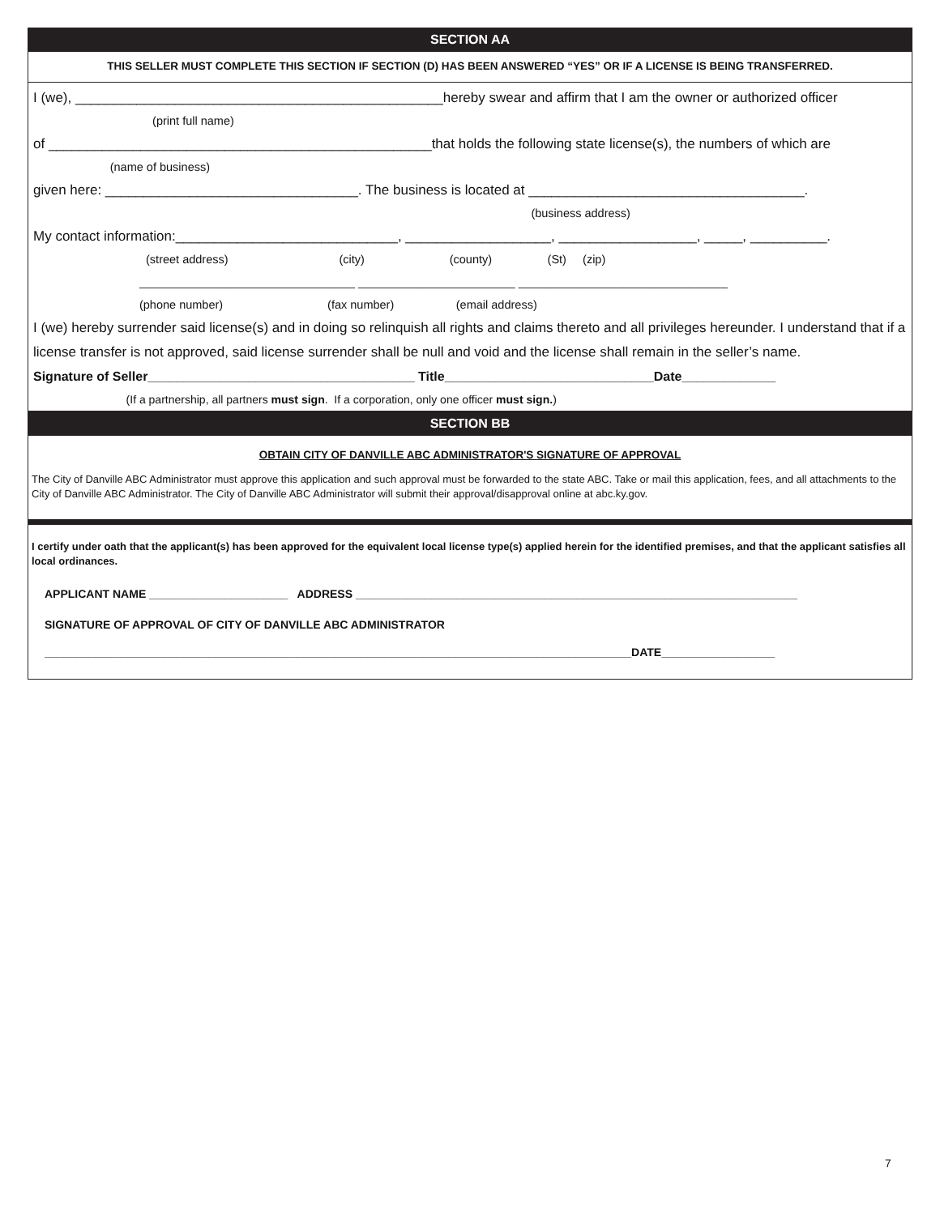SECTION AA
THIS SELLER MUST COMPLETE THIS SECTION IF SECTION (D) HAS BEEN ANSWERED “YES” OR IF A LICENSE IS BEING TRANSFERRED.
I (we), ________________________________________________hereby swear and affirm that I am the owner or authorized officer
(print full name)
of __________________________________________________that holds the following state license(s), the numbers of which are
(name of business)
given here: _________________________________. The business is located at ____________________________________.
(business address)
My contact information:_____________________________, ___________________, __________________, _____, __________.
(street address) (city) (county) (St) (zip)
_________________________________ ________________________ ________________________________
(phone number) (fax number) (email address)
I (we) hereby surrender said license(s) and in doing so relinquish all rights and claims thereto and all privileges hereunder. I understand that if a license transfer is not approved, said license surrender shall be null and void and the license shall remain in the seller’s name.
Signature of Seller_____________________________________ Title_____________________________Date_____________
(If a partnership, all partners must sign. If a corporation, only one officer must sign.)
SECTION BB
OBTAIN CITY OF DANVILLE ABC ADMINISTRATOR'S SIGNATURE OF APPROVAL
The City of Danville ABC Administrator must approve this application and such approval must be forwarded to the state ABC. Take or mail this application, fees, and all attachments to the City of Danville ABC Administrator. The City of Danville ABC Administrator will submit their approval/disapproval online at abc.ky.gov.
I certify under oath that the applicant(s) has been approved for the equivalent local license type(s) applied herein for the identified premises, and that the applicant satisfies all local ordinances.
APPLICANT NAME ______________________ ADDRESS ______________________________________________________________________
SIGNATURE OF APPROVAL OF CITY OF DANVILLE ABC ADMINISTRATOR
_____________________________________________________________________________________________DATE__________________
7